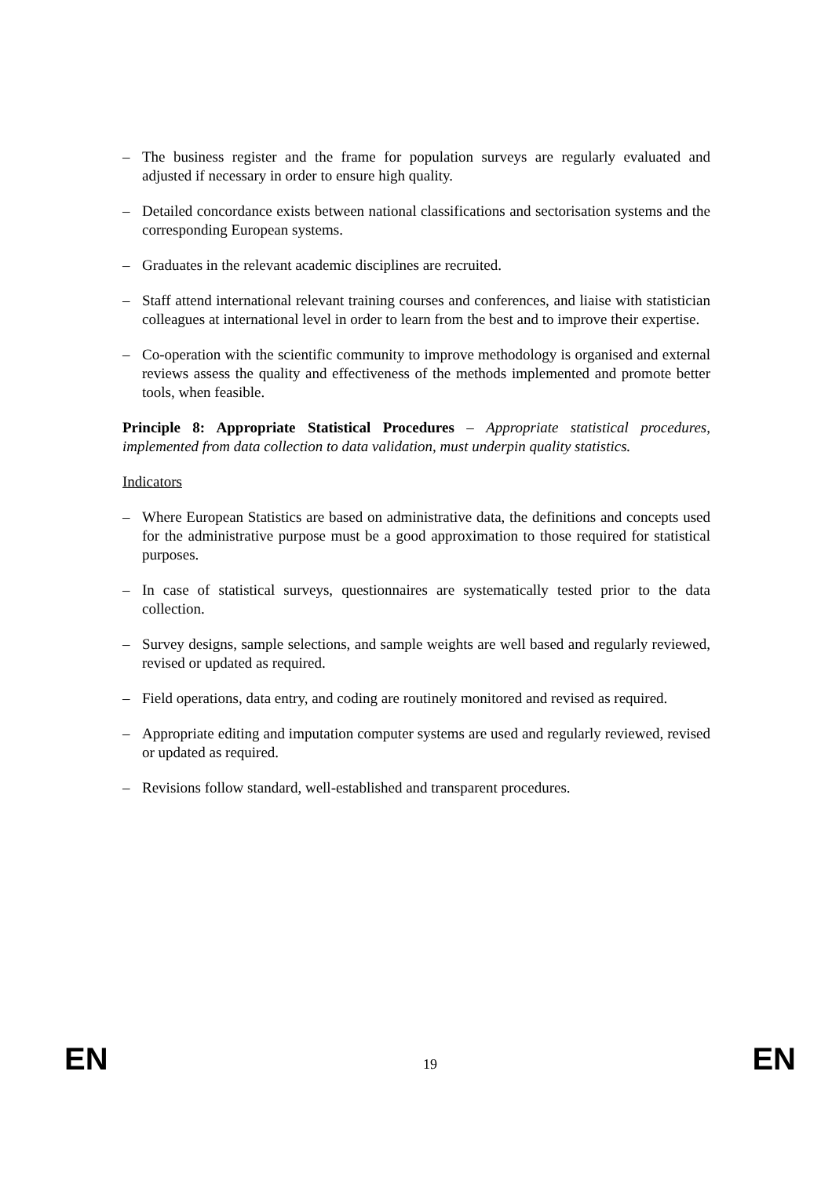– The business register and the frame for population surveys are regularly evaluated and adjusted if necessary in order to ensure high quality.
– Detailed concordance exists between national classifications and sectorisation systems and the corresponding European systems.
– Graduates in the relevant academic disciplines are recruited.
– Staff attend international relevant training courses and conferences, and liaise with statistician colleagues at international level in order to learn from the best and to improve their expertise.
– Co-operation with the scientific community to improve methodology is organised and external reviews assess the quality and effectiveness of the methods implemented and promote better tools, when feasible.
Principle 8: Appropriate Statistical Procedures – Appropriate statistical procedures, implemented from data collection to data validation, must underpin quality statistics.
Indicators
– Where European Statistics are based on administrative data, the definitions and concepts used for the administrative purpose must be a good approximation to those required for statistical purposes.
– In case of statistical surveys, questionnaires are systematically tested prior to the data collection.
– Survey designs, sample selections, and sample weights are well based and regularly reviewed, revised or updated as required.
– Field operations, data entry, and coding are routinely monitored and revised as required.
– Appropriate editing and imputation computer systems are used and regularly reviewed, revised or updated as required.
– Revisions follow standard, well-established and transparent procedures.
EN 19 EN